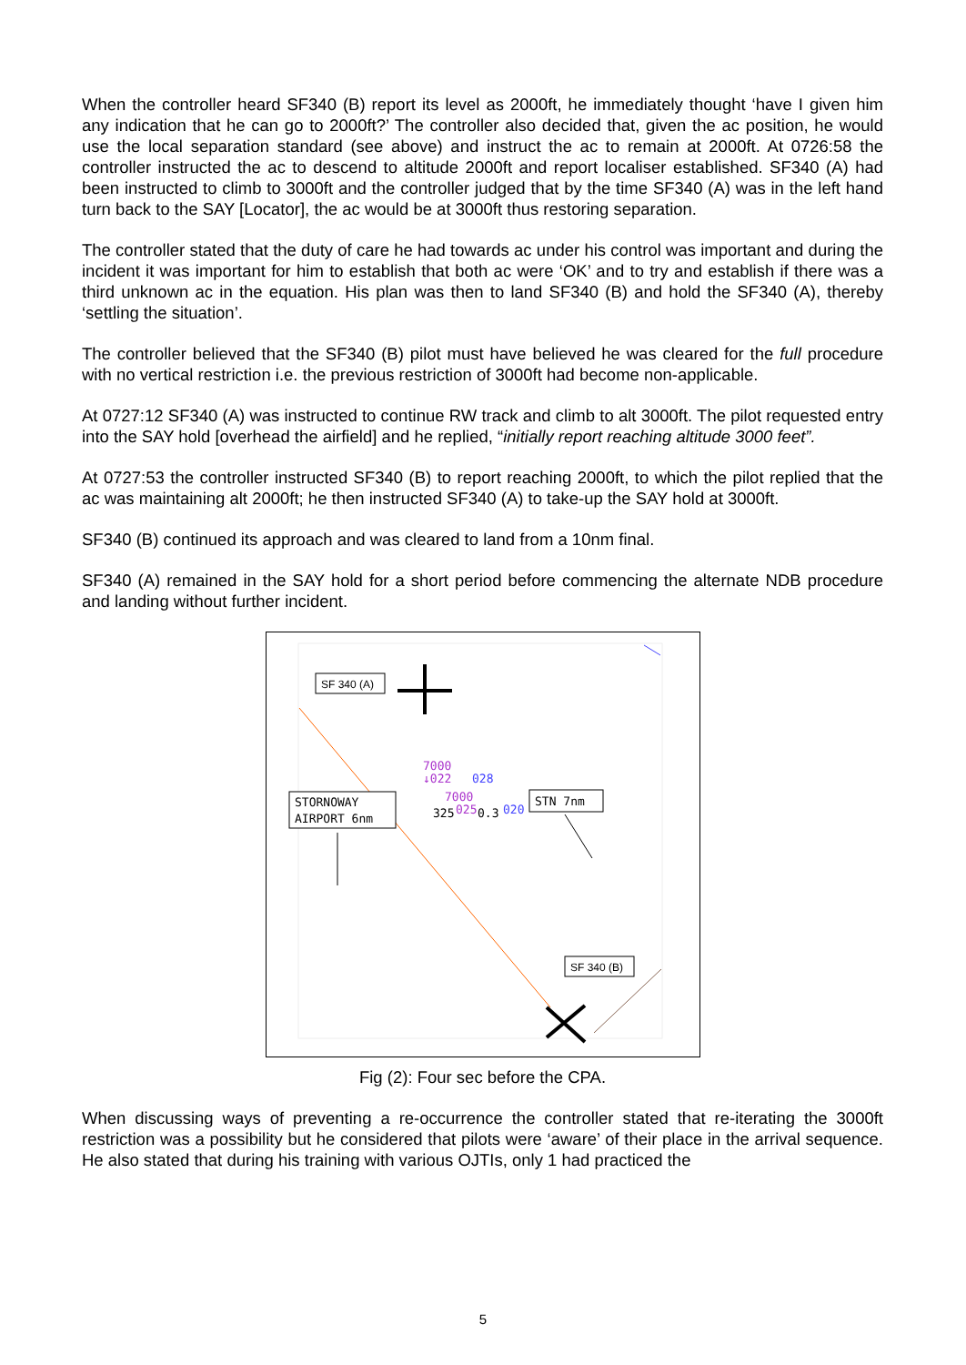When the controller heard SF340 (B) report its level as 2000ft, he immediately thought ‘have I given him any indication that he can go to 2000ft?’ The controller also decided that, given the ac position, he would use the local separation standard (see above) and instruct the ac to remain at 2000ft. At 0726:58 the controller instructed the ac to descend to altitude 2000ft and report localiser established. SF340 (A) had been instructed to climb to 3000ft and the controller judged that by the time SF340 (A) was in the left hand turn back to the SAY [Locator], the ac would be at 3000ft thus restoring separation.
The controller stated that the duty of care he had towards ac under his control was important and during the incident it was important for him to establish that both ac were ‘OK’ and to try and establish if there was a third unknown ac in the equation. His plan was then to land SF340 (B) and hold the SF340 (A), thereby ‘settling the situation’.
The controller believed that the SF340 (B) pilot must have believed he was cleared for the full procedure with no vertical restriction i.e. the previous restriction of 3000ft had become non-applicable.
At 0727:12 SF340 (A) was instructed to continue RW track and climb to alt 3000ft. The pilot requested entry into the SAY hold [overhead the airfield] and he replied, “initially report reaching altitude 3000 feet”.
At 0727:53 the controller instructed SF340 (B) to report reaching 2000ft, to which the pilot replied that the ac was maintaining alt 2000ft; he then instructed SF340 (A) to take-up the SAY hold at 3000ft.
SF340 (B) continued its approach and was cleared to land from a 10nm final.
SF340 (A) remained in the SAY hold for a short period before commencing the alternate NDB procedure and landing without further incident.
SF 340 (A)
STORNOWAY
AIRPORT 6nm
STN 7nm
7000
↓022
028
7000
325
025
0.3
020
SF 340 (B)
Fig (2): Four sec before the CPA.
When discussing ways of preventing a re-occurrence the controller stated that re-iterating the 3000ft restriction was a possibility but he considered that pilots were ‘aware’ of their place in the arrival sequence. He also stated that during his training with various OJTIs, only 1 had practiced the
5